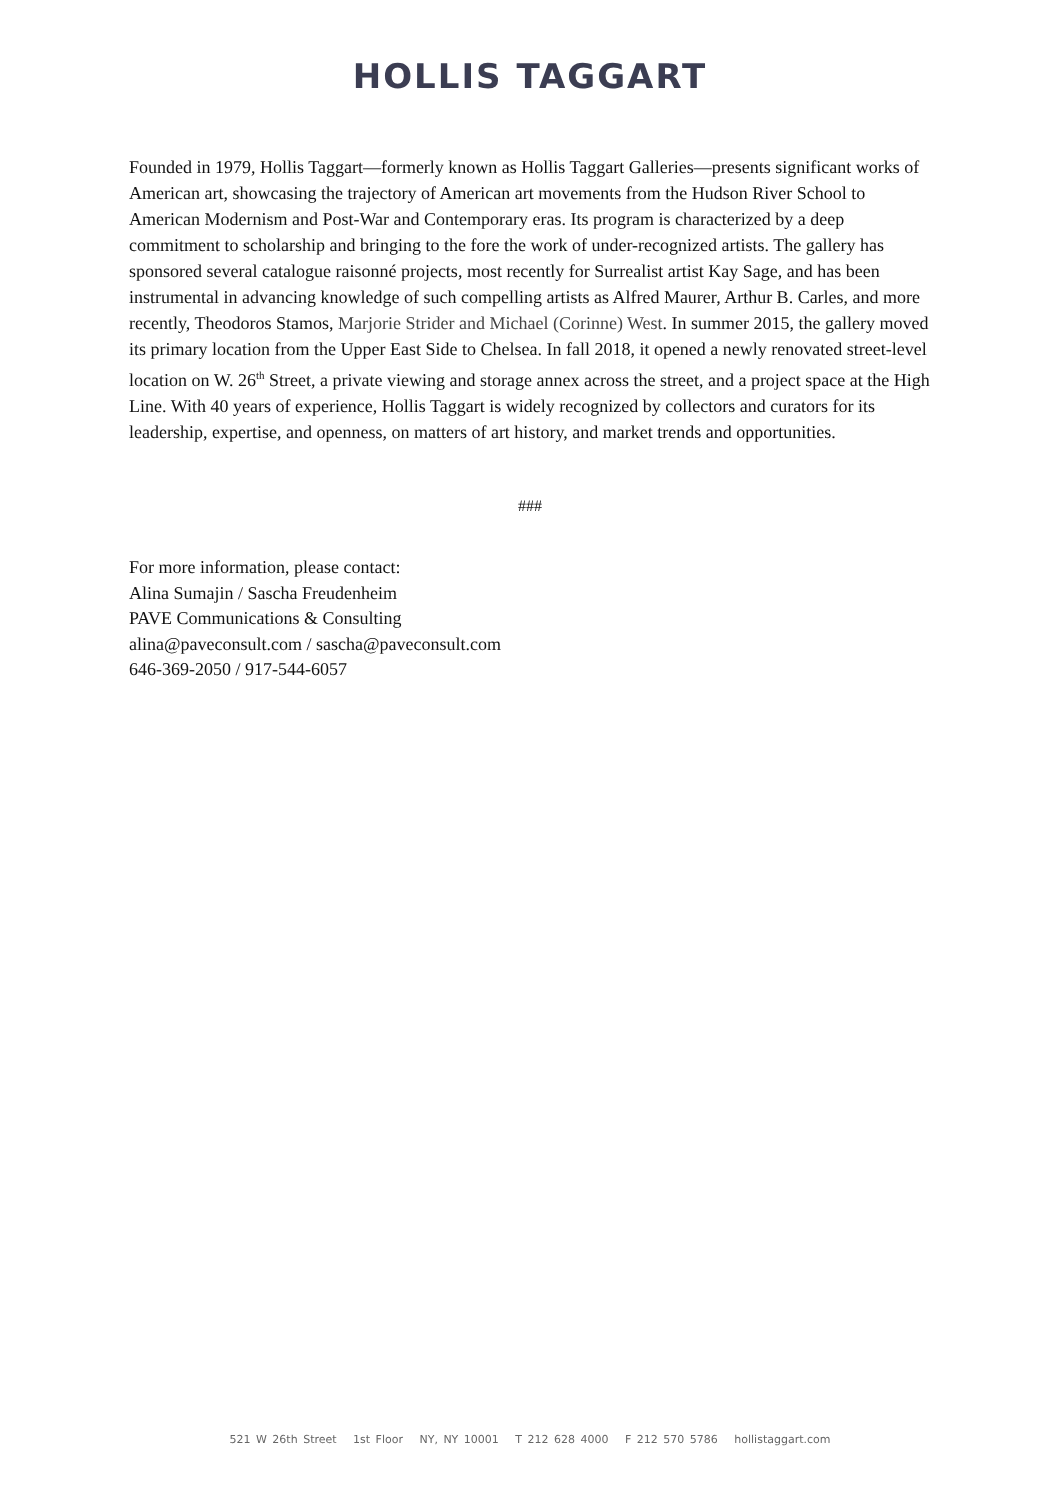HOLLIS TAGGART
Founded in 1979, Hollis Taggart—formerly known as Hollis Taggart Galleries—presents significant works of American art, showcasing the trajectory of American art movements from the Hudson River School to American Modernism and Post-War and Contemporary eras. Its program is characterized by a deep commitment to scholarship and bringing to the fore the work of under-recognized artists. The gallery has sponsored several catalogue raisonné projects, most recently for Surrealist artist Kay Sage, and has been instrumental in advancing knowledge of such compelling artists as Alfred Maurer, Arthur B. Carles, and more recently, Theodoros Stamos, Marjorie Strider and Michael (Corinne) West. In summer 2015, the gallery moved its primary location from the Upper East Side to Chelsea. In fall 2018, it opened a newly renovated street-level location on W. 26<sup>th</sup> Street, a private viewing and storage annex across the street, and a project space at the High Line. With 40 years of experience, Hollis Taggart is widely recognized by collectors and curators for its leadership, expertise, and openness, on matters of art history, and market trends and opportunities.
###
For more information, please contact:
Alina Sumajin / Sascha Freudenheim
PAVE Communications & Consulting
alina@paveconsult.com / sascha@paveconsult.com
646-369-2050 / 917-544-6057
521 W 26th Street 1st Floor NY, NY 10001 T 212 628 4000 F 212 570 5786 hollistaggart.com